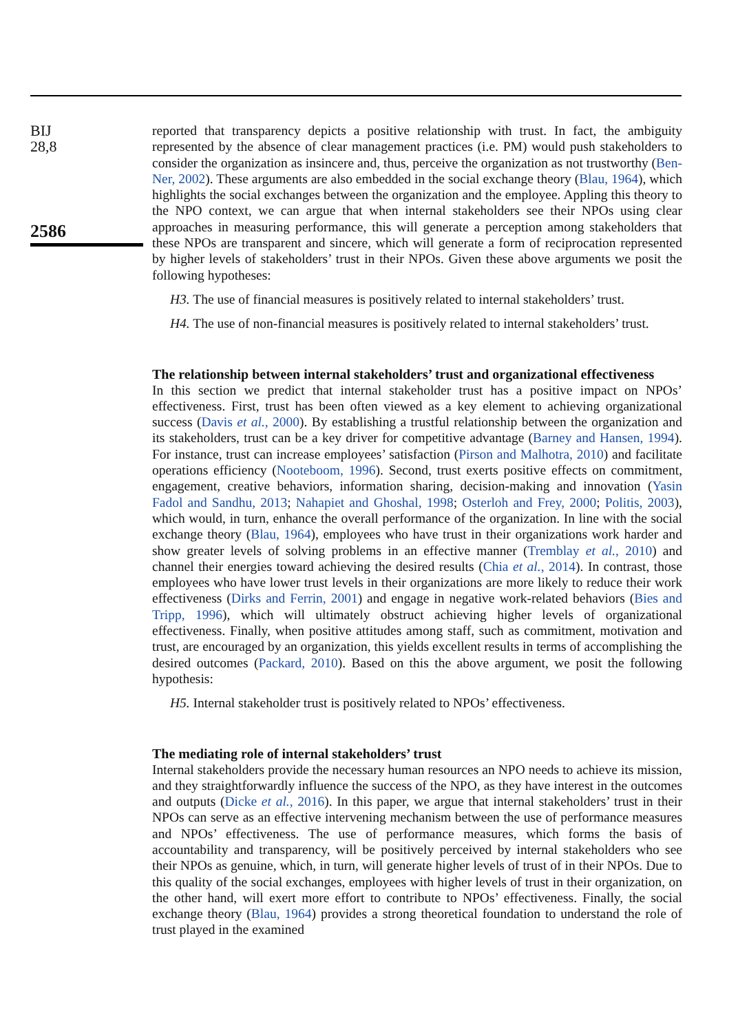BIJ
28,8
2586
reported that transparency depicts a positive relationship with trust. In fact, the ambiguity represented by the absence of clear management practices (i.e. PM) would push stakeholders to consider the organization as insincere and, thus, perceive the organization as not trustworthy (Ben-Ner, 2002). These arguments are also embedded in the social exchange theory (Blau, 1964), which highlights the social exchanges between the organization and the employee. Appling this theory to the NPO context, we can argue that when internal stakeholders see their NPOs using clear approaches in measuring performance, this will generate a perception among stakeholders that these NPOs are transparent and sincere, which will generate a form of reciprocation represented by higher levels of stakeholders’ trust in their NPOs. Given these above arguments we posit the following hypotheses:
H3. The use of financial measures is positively related to internal stakeholders’ trust.
H4. The use of non-financial measures is positively related to internal stakeholders’ trust.
The relationship between internal stakeholders’ trust and organizational effectiveness
In this section we predict that internal stakeholder trust has a positive impact on NPOs’ effectiveness. First, trust has been often viewed as a key element to achieving organizational success (Davis et al., 2000). By establishing a trustful relationship between the organization and its stakeholders, trust can be a key driver for competitive advantage (Barney and Hansen, 1994). For instance, trust can increase employees’ satisfaction (Pirson and Malhotra, 2010) and facilitate operations efficiency (Nooteboom, 1996). Second, trust exerts positive effects on commitment, engagement, creative behaviors, information sharing, decision-making and innovation (Yasin Fadol and Sandhu, 2013; Nahapiet and Ghoshal, 1998; Osterloh and Frey, 2000; Politis, 2003), which would, in turn, enhance the overall performance of the organization. In line with the social exchange theory (Blau, 1964), employees who have trust in their organizations work harder and show greater levels of solving problems in an effective manner (Tremblay et al., 2010) and channel their energies toward achieving the desired results (Chia et al., 2014). In contrast, those employees who have lower trust levels in their organizations are more likely to reduce their work effectiveness (Dirks and Ferrin, 2001) and engage in negative work-related behaviors (Bies and Tripp, 1996), which will ultimately obstruct achieving higher levels of organizational effectiveness. Finally, when positive attitudes among staff, such as commitment, motivation and trust, are encouraged by an organization, this yields excellent results in terms of accomplishing the desired outcomes (Packard, 2010). Based on this the above argument, we posit the following hypothesis:
H5. Internal stakeholder trust is positively related to NPOs’ effectiveness.
The mediating role of internal stakeholders’ trust
Internal stakeholders provide the necessary human resources an NPO needs to achieve its mission, and they straightforwardly influence the success of the NPO, as they have interest in the outcomes and outputs (Dicke et al., 2016). In this paper, we argue that internal stakeholders’ trust in their NPOs can serve as an effective intervening mechanism between the use of performance measures and NPOs’ effectiveness. The use of performance measures, which forms the basis of accountability and transparency, will be positively perceived by internal stakeholders who see their NPOs as genuine, which, in turn, will generate higher levels of trust of in their NPOs. Due to this quality of the social exchanges, employees with higher levels of trust in their organization, on the other hand, will exert more effort to contribute to NPOs’ effectiveness. Finally, the social exchange theory (Blau, 1964) provides a strong theoretical foundation to understand the role of trust played in the examined